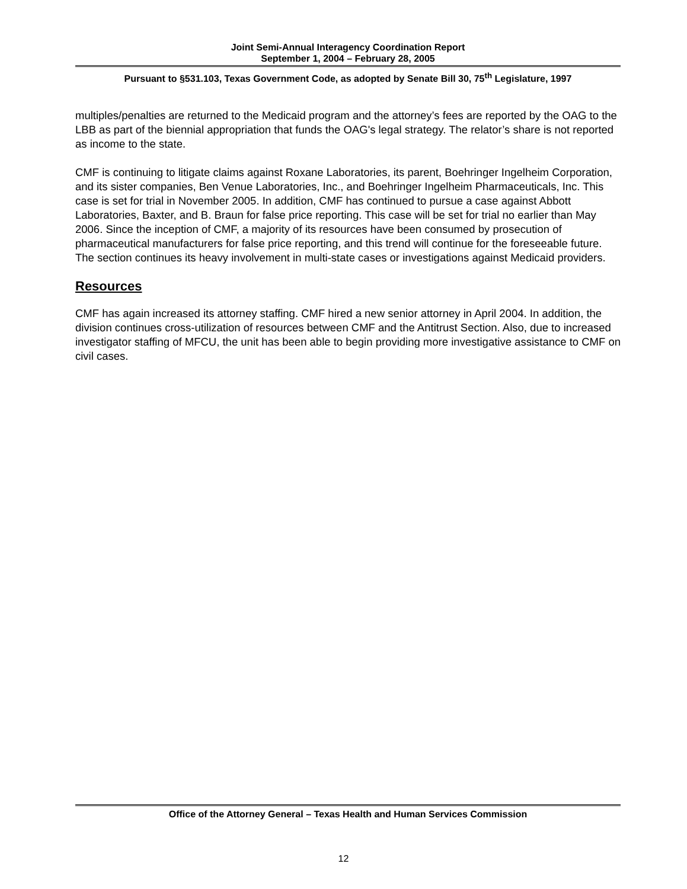Joint Semi-Annual Interagency Coordination Report
September 1, 2004 – February 28, 2005
Pursuant to §531.103, Texas Government Code, as adopted by Senate Bill 30, 75<sup>th</sup> Legislature, 1997
multiples/penalties are returned to the Medicaid program and the attorney’s fees are reported by the OAG to the LBB as part of the biennial appropriation that funds the OAG's legal strategy. The relator’s share is not reported as income to the state.
CMF is continuing to litigate claims against Roxane Laboratories, its parent, Boehringer Ingelheim Corporation, and its sister companies, Ben Venue Laboratories, Inc., and Boehringer Ingelheim Pharmaceuticals, Inc. This case is set for trial in November 2005. In addition, CMF has continued to pursue a case against Abbott Laboratories, Baxter, and B. Braun for false price reporting. This case will be set for trial no earlier than May 2006. Since the inception of CMF, a majority of its resources have been consumed by prosecution of pharmaceutical manufacturers for false price reporting, and this trend will continue for the foreseeable future. The section continues its heavy involvement in multi-state cases or investigations against Medicaid providers.
Resources
CMF has again increased its attorney staffing. CMF hired a new senior attorney in April 2004. In addition, the division continues cross-utilization of resources between CMF and the Antitrust Section. Also, due to increased investigator staffing of MFCU, the unit has been able to begin providing more investigative assistance to CMF on civil cases.
Office of the Attorney General – Texas Health and Human Services Commission
12